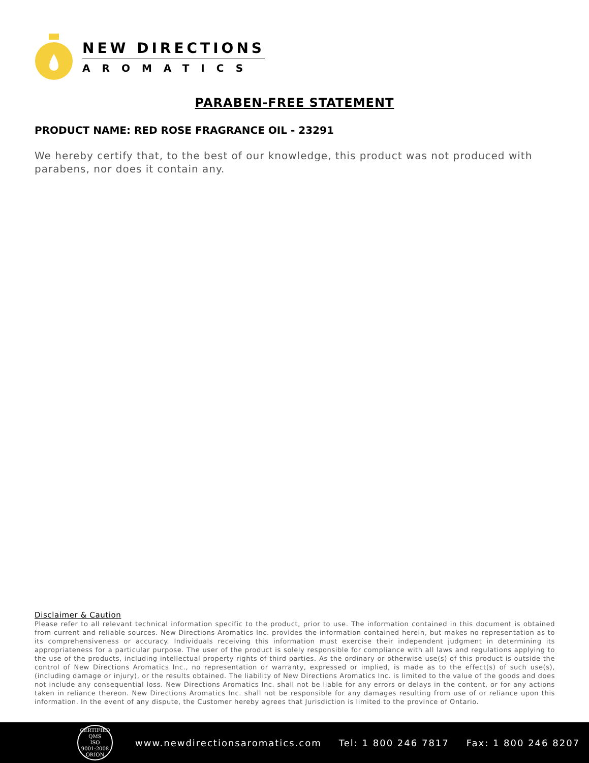NEW DIRECTIONS
AROMATICS
PARABEN-FREE STATEMENT
PRODUCT NAME: RED ROSE FRAGRANCE OIL - 23291
We hereby certify that, to the best of our knowledge, this product was not produced with parabens, nor does it contain any.
Disclaimer & Caution
Please refer to all relevant technical information specific to the product, prior to use. The information contained in this document is obtained from current and reliable sources. New Directions Aromatics Inc. provides the information contained herein, but makes no representation as to its comprehensiveness or accuracy. Individuals receiving this information must exercise their independent judgment in determining its appropriateness for a particular purpose. The user of the product is solely responsible for compliance with all laws and regulations applying to the use of the products, including intellectual property rights of third parties. As the ordinary or otherwise use(s) of this product is outside the control of New Directions Aromatics Inc., no representation or warranty, expressed or implied, is made as to the effect(s) of such use(s), (including damage or injury), or the results obtained. The liability of New Directions Aromatics Inc. is limited to the value of the goods and does not include any consequential loss. New Directions Aromatics Inc. shall not be liable for any errors or delays in the content, or for any actions taken in reliance thereon. New Directions Aromatics Inc. shall not be responsible for any damages resulting from use of or reliance upon this information. In the event of any dispute, the Customer hereby agrees that Jurisdiction is limited to the province of Ontario.
CERTIFIED QMS
ISO
9001:2008
ORION
www.newdirectionsaromatics.com Tel: 1 800 246 7817 Fax: 1 800 246 8207